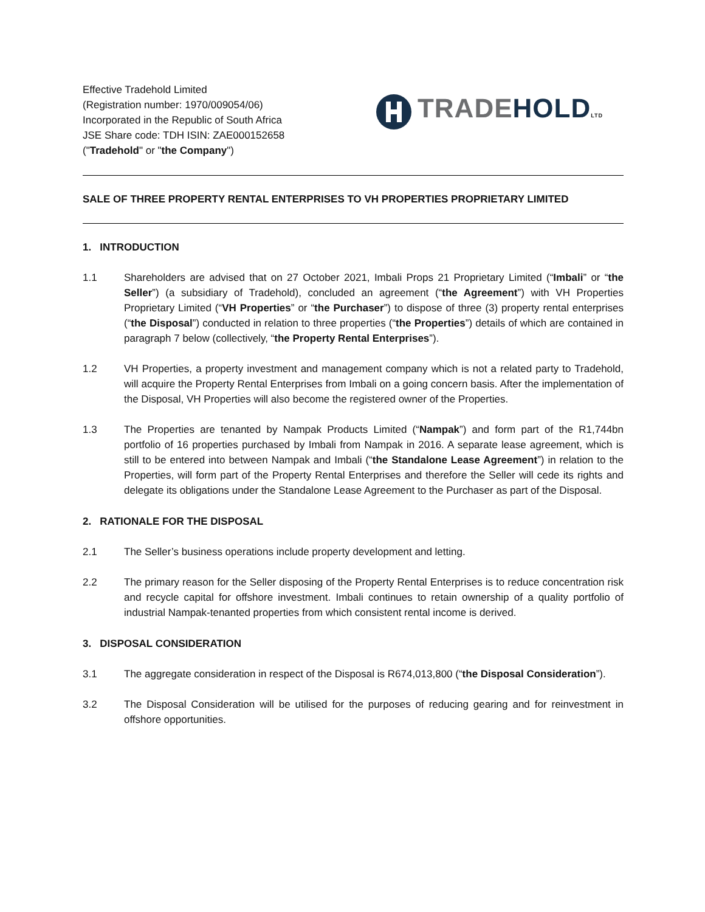Effective Tradehold Limited
(Registration number: 1970/009054/06)
Incorporated in the Republic of South Africa
JSE Share code: TDH ISIN: ZAE000152658
("Tradehold" or "the Company")
TRADE HOLD LTD
SALE OF THREE PROPERTY RENTAL ENTERPRISES TO VH PROPERTIES PROPRIETARY LIMITED
1. INTRODUCTION
1.1 Shareholders are advised that on 27 October 2021, Imbali Props 21 Proprietary Limited (“Imbali” or “the Seller”) (a subsidiary of Tradehold), concluded an agreement (“the Agreement”) with VH Properties Proprietary Limited (“VH Properties” or “the Purchaser”) to dispose of three (3) property rental enterprises (“the Disposal”) conducted in relation to three properties (“the Properties”) details of which are contained in paragraph 7 below (collectively, “the Property Rental Enterprises”).
1.2 VH Properties, a property investment and management company which is not a related party to Tradehold, will acquire the Property Rental Enterprises from Imbali on a going concern basis. After the implementation of the Disposal, VH Properties will also become the registered owner of the Properties.
1.3 The Properties are tenanted by Nampak Products Limited (“Nampak”) and form part of the R1,744bn portfolio of 16 properties purchased by Imbali from Nampak in 2016. A separate lease agreement, which is still to be entered into between Nampak and Imbali (“the Standalone Lease Agreement”) in relation to the Properties, will form part of the Property Rental Enterprises and therefore the Seller will cede its rights and delegate its obligations under the Standalone Lease Agreement to the Purchaser as part of the Disposal.
2. RATIONALE FOR THE DISPOSAL
2.1 The Seller’s business operations include property development and letting.
2.2 The primary reason for the Seller disposing of the Property Rental Enterprises is to reduce concentration risk and recycle capital for offshore investment. Imbali continues to retain ownership of a quality portfolio of industrial Nampak-tenanted properties from which consistent rental income is derived.
3. DISPOSAL CONSIDERATION
3.1 The aggregate consideration in respect of the Disposal is R674,013,800 (“the Disposal Consideration”).
3.2 The Disposal Consideration will be utilised for the purposes of reducing gearing and for reinvestment in offshore opportunities.